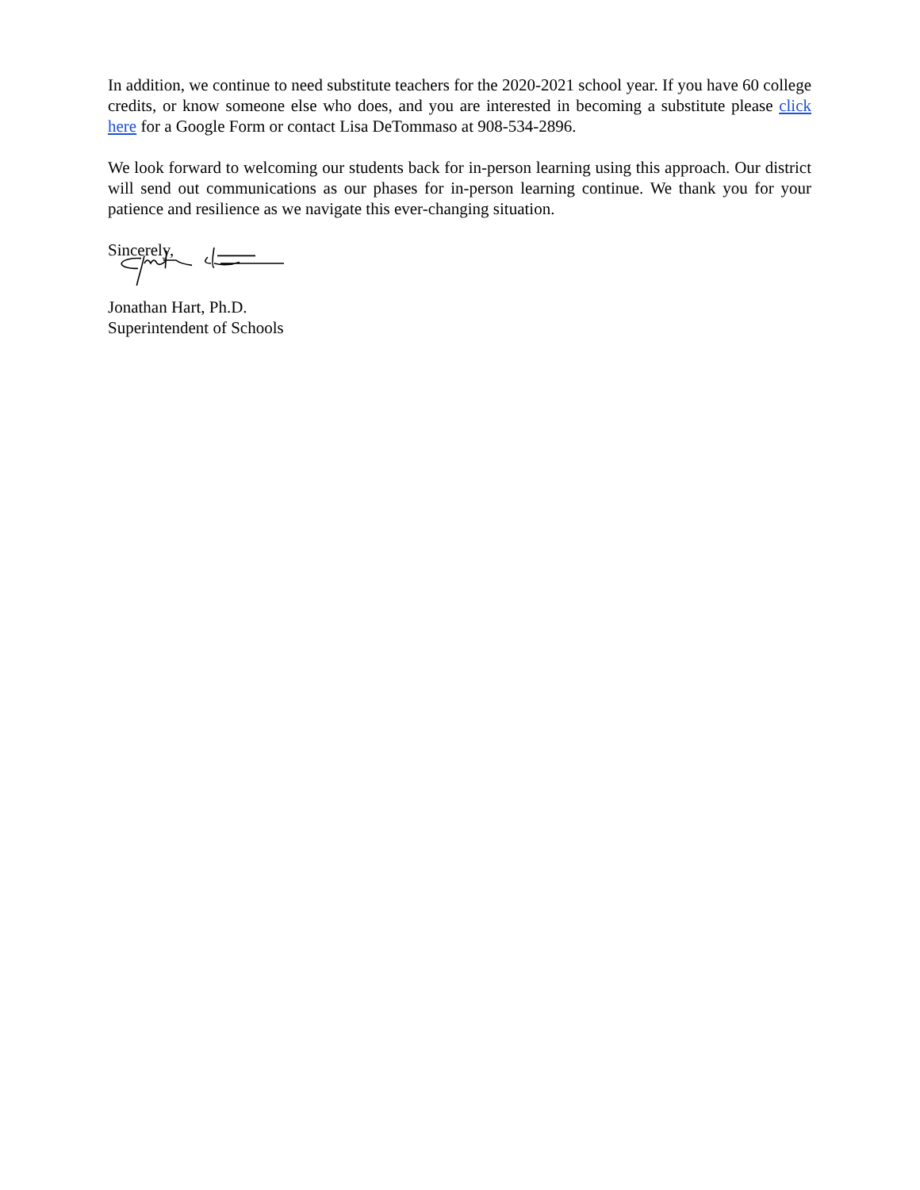In addition, we continue to need substitute teachers for the 2020-2021 school year. If you have 60 college credits, or know someone else who does, and you are interested in becoming a substitute please click here for a Google Form or contact Lisa DeTommaso at 908-534-2896.
We look forward to welcoming our students back for in-person learning using this approach. Our district will send out communications as our phases for in-person learning continue. We thank you for your patience and resilience as we navigate this ever-changing situation.
Sincerely,
Jonathan Hart, Ph.D.
Superintendent of Schools